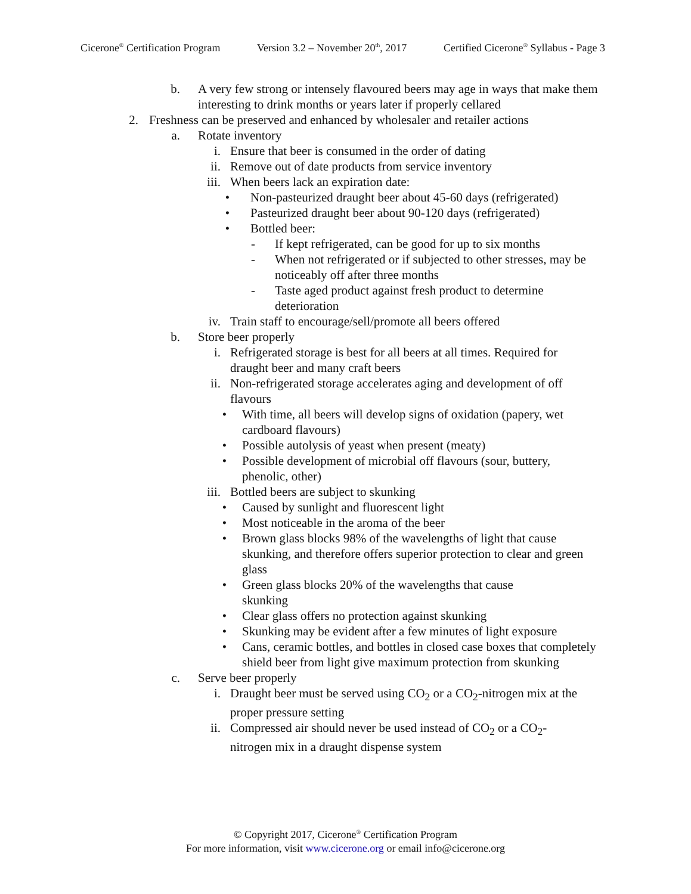Cicerone<sup>®</sup> Certification Program Version 3.2 – November 20<sup>th</sup>, 2017 Certified Cicerone<sup>®</sup> Syllabus - Page 3
b. A very few strong or intensely flavoured beers may age in ways that make them interesting to drink months or years later if properly cellared
2. Freshness can be preserved and enhanced by wholesaler and retailer actions
a. Rotate inventory
i. Ensure that beer is consumed in the order of dating
ii. Remove out of date products from service inventory
iii. When beers lack an expiration date:
• Non-pasteurized draught beer about 45-60 days (refrigerated)
• Pasteurized draught beer about 90-120 days (refrigerated)
• Bottled beer:
- If kept refrigerated, can be good for up to six months
- When not refrigerated or if subjected to other stresses, may be noticeably off after three months
- Taste aged product against fresh product to determine deterioration
iv. Train staff to encourage/sell/promote all beers offered
b. Store beer properly
i. Refrigerated storage is best for all beers at all times. Required for draught beer and many craft beers
ii. Non-refrigerated storage accelerates aging and development of off flavours
• With time, all beers will develop signs of oxidation (papery, wet cardboard flavours)
• Possible autolysis of yeast when present (meaty)
• Possible development of microbial off flavours (sour, buttery, phenolic, other)
iii. Bottled beers are subject to skunking
• Caused by sunlight and fluorescent light
• Most noticeable in the aroma of the beer
• Brown glass blocks 98% of the wavelengths of light that cause skunking, and therefore offers superior protection to clear and green glass
• Green glass blocks 20% of the wavelengths that cause skunking
• Clear glass offers no protection against skunking
• Skunking may be evident after a few minutes of light exposure
• Cans, ceramic bottles, and bottles in closed case boxes that completely shield beer from light give maximum protection from skunking
c. Serve beer properly
i. Draught beer must be served using CO<sub>2</sub> or a CO<sub>2</sub>-nitrogen mix at the proper pressure setting
ii. Compressed air should never be used instead of CO<sub>2</sub> or a CO<sub>2</sub>-nitrogen mix in a draught dispense system
© Copyright 2017, Cicerone<sup>®</sup> Certification Program
For more information, visit www.cicerone.org or email info@cicerone.org